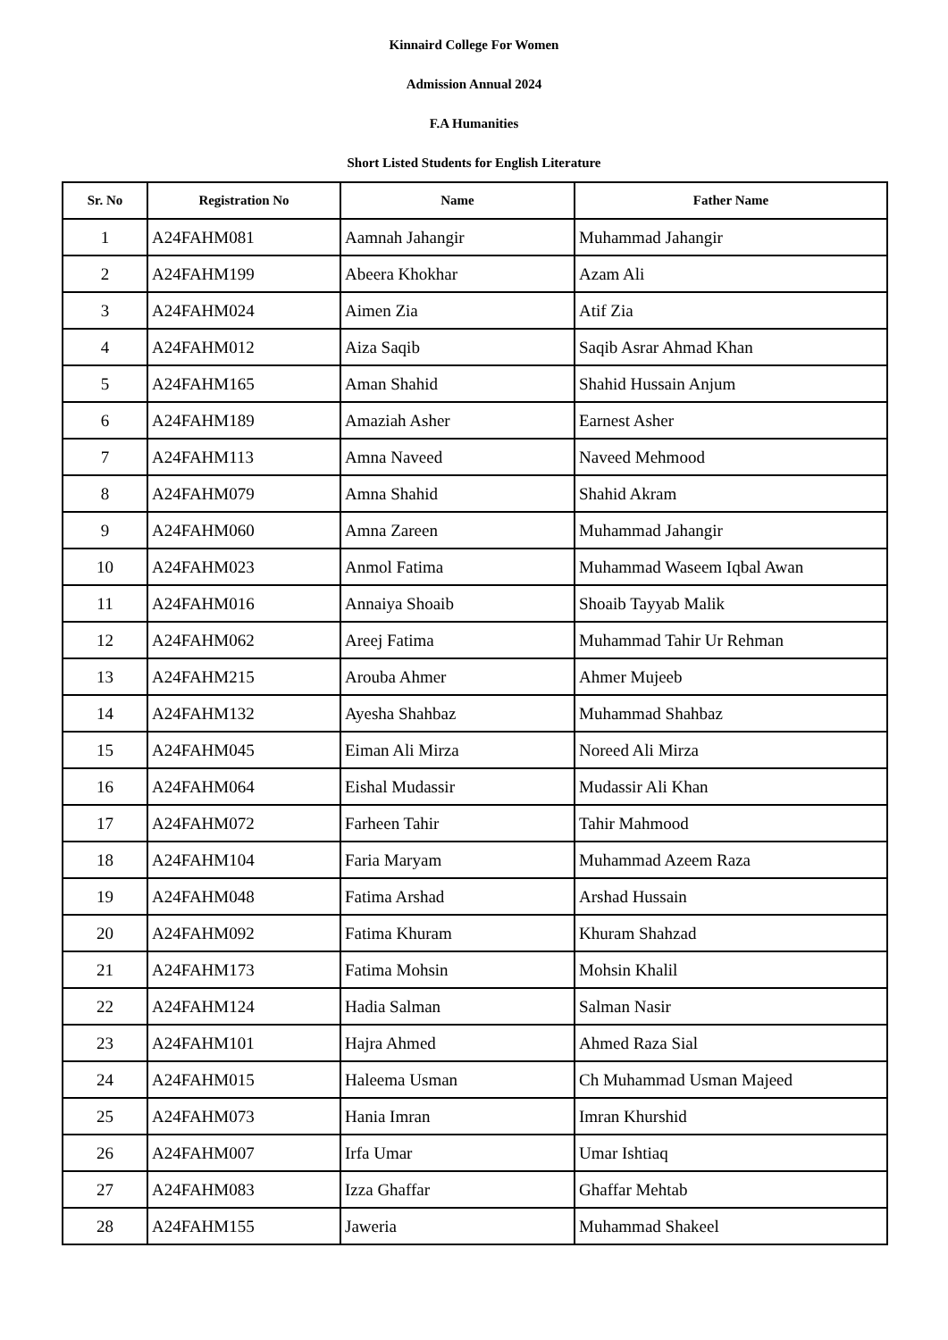Kinnaird College For Women
Admission Annual 2024
F.A Humanities
Short Listed Students for English Literature
| Sr. No | Registration No | Name | Father Name |
| --- | --- | --- | --- |
| 1 | A24FAHM081 | Aamnah Jahangir | Muhammad Jahangir |
| 2 | A24FAHM199 | Abeera Khokhar | Azam Ali |
| 3 | A24FAHM024 | Aimen Zia | Atif Zia |
| 4 | A24FAHM012 | Aiza Saqib | Saqib Asrar Ahmad Khan |
| 5 | A24FAHM165 | Aman Shahid | Shahid Hussain Anjum |
| 6 | A24FAHM189 | Amaziah Asher | Earnest Asher |
| 7 | A24FAHM113 | Amna Naveed | Naveed Mehmood |
| 8 | A24FAHM079 | Amna Shahid | Shahid Akram |
| 9 | A24FAHM060 | Amna Zareen | Muhammad Jahangir |
| 10 | A24FAHM023 | Anmol Fatima | Muhammad Waseem Iqbal Awan |
| 11 | A24FAHM016 | Annaiya Shoaib | Shoaib Tayyab Malik |
| 12 | A24FAHM062 | Areej Fatima | Muhammad Tahir Ur Rehman |
| 13 | A24FAHM215 | Arouba Ahmer | Ahmer Mujeeb |
| 14 | A24FAHM132 | Ayesha Shahbaz | Muhammad Shahbaz |
| 15 | A24FAHM045 | Eiman Ali Mirza | Noreed Ali Mirza |
| 16 | A24FAHM064 | Eishal Mudassir | Mudassir Ali Khan |
| 17 | A24FAHM072 | Farheen Tahir | Tahir Mahmood |
| 18 | A24FAHM104 | Faria Maryam | Muhammad Azeem Raza |
| 19 | A24FAHM048 | Fatima Arshad | Arshad Hussain |
| 20 | A24FAHM092 | Fatima Khuram | Khuram Shahzad |
| 21 | A24FAHM173 | Fatima Mohsin | Mohsin Khalil |
| 22 | A24FAHM124 | Hadia Salman | Salman Nasir |
| 23 | A24FAHM101 | Hajra Ahmed | Ahmed Raza Sial |
| 24 | A24FAHM015 | Haleema Usman | Ch Muhammad Usman Majeed |
| 25 | A24FAHM073 | Hania Imran | Imran Khurshid |
| 26 | A24FAHM007 | Irfa Umar | Umar Ishtiaq |
| 27 | A24FAHM083 | Izza Ghaffar | Ghaffar Mehtab |
| 28 | A24FAHM155 | Jaweria | Muhammad Shakeel |